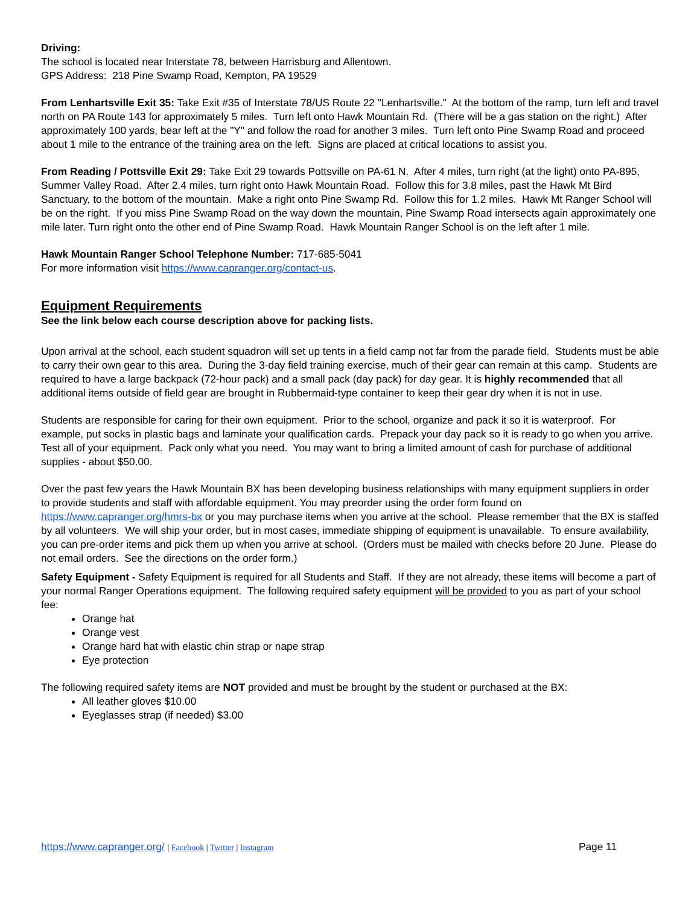Driving:
The school is located near Interstate 78, between Harrisburg and Allentown.
GPS Address: 218 Pine Swamp Road, Kempton, PA 19529
From Lenhartsville Exit 35: Take Exit #35 of Interstate 78/US Route 22 "Lenhartsville." At the bottom of the ramp, turn left and travel north on PA Route 143 for approximately 5 miles. Turn left onto Hawk Mountain Rd. (There will be a gas station on the right.) After approximately 100 yards, bear left at the "Y" and follow the road for another 3 miles. Turn left onto Pine Swamp Road and proceed about 1 mile to the entrance of the training area on the left. Signs are placed at critical locations to assist you.
From Reading / Pottsville Exit 29: Take Exit 29 towards Pottsville on PA-61 N. After 4 miles, turn right (at the light) onto PA-895, Summer Valley Road. After 2.4 miles, turn right onto Hawk Mountain Road. Follow this for 3.8 miles, past the Hawk Mt Bird Sanctuary, to the bottom of the mountain. Make a right onto Pine Swamp Rd. Follow this for 1.2 miles. Hawk Mt Ranger School will be on the right. If you miss Pine Swamp Road on the way down the mountain, Pine Swamp Road intersects again approximately one mile later. Turn right onto the other end of Pine Swamp Road. Hawk Mountain Ranger School is on the left after 1 mile.
Hawk Mountain Ranger School Telephone Number: 717-685-5041
For more information visit https://www.capranger.org/contact-us.
Equipment Requirements
See the link below each course description above for packing lists.
Upon arrival at the school, each student squadron will set up tents in a field camp not far from the parade field. Students must be able to carry their own gear to this area. During the 3-day field training exercise, much of their gear can remain at this camp. Students are required to have a large backpack (72-hour pack) and a small pack (day pack) for day gear. It is highly recommended that all additional items outside of field gear are brought in Rubbermaid-type container to keep their gear dry when it is not in use.
Students are responsible for caring for their own equipment. Prior to the school, organize and pack it so it is waterproof. For example, put socks in plastic bags and laminate your qualification cards. Prepack your day pack so it is ready to go when you arrive. Test all of your equipment. Pack only what you need. You may want to bring a limited amount of cash for purchase of additional supplies - about $50.00.
Over the past few years the Hawk Mountain BX has been developing business relationships with many equipment suppliers in order to provide students and staff with affordable equipment. You may preorder using the order form found on https://www.capranger.org/hmrs-bx or you may purchase items when you arrive at the school. Please remember that the BX is staffed by all volunteers. We will ship your order, but in most cases, immediate shipping of equipment is unavailable. To ensure availability, you can pre-order items and pick them up when you arrive at school. (Orders must be mailed with checks before 20 June. Please do not email orders. See the directions on the order form.)
Safety Equipment - Safety Equipment is required for all Students and Staff. If they are not already, these items will become a part of your normal Ranger Operations equipment. The following required safety equipment will be provided to you as part of your school fee:
Orange hat
Orange vest
Orange hard hat with elastic chin strap or nape strap
Eye protection
The following required safety items are NOT provided and must be brought by the student or purchased at the BX:
All leather gloves $10.00
Eyeglasses strap (if needed) $3.00
https://www.capranger.org/ | Facebook | Twitter | Instagram Page 11